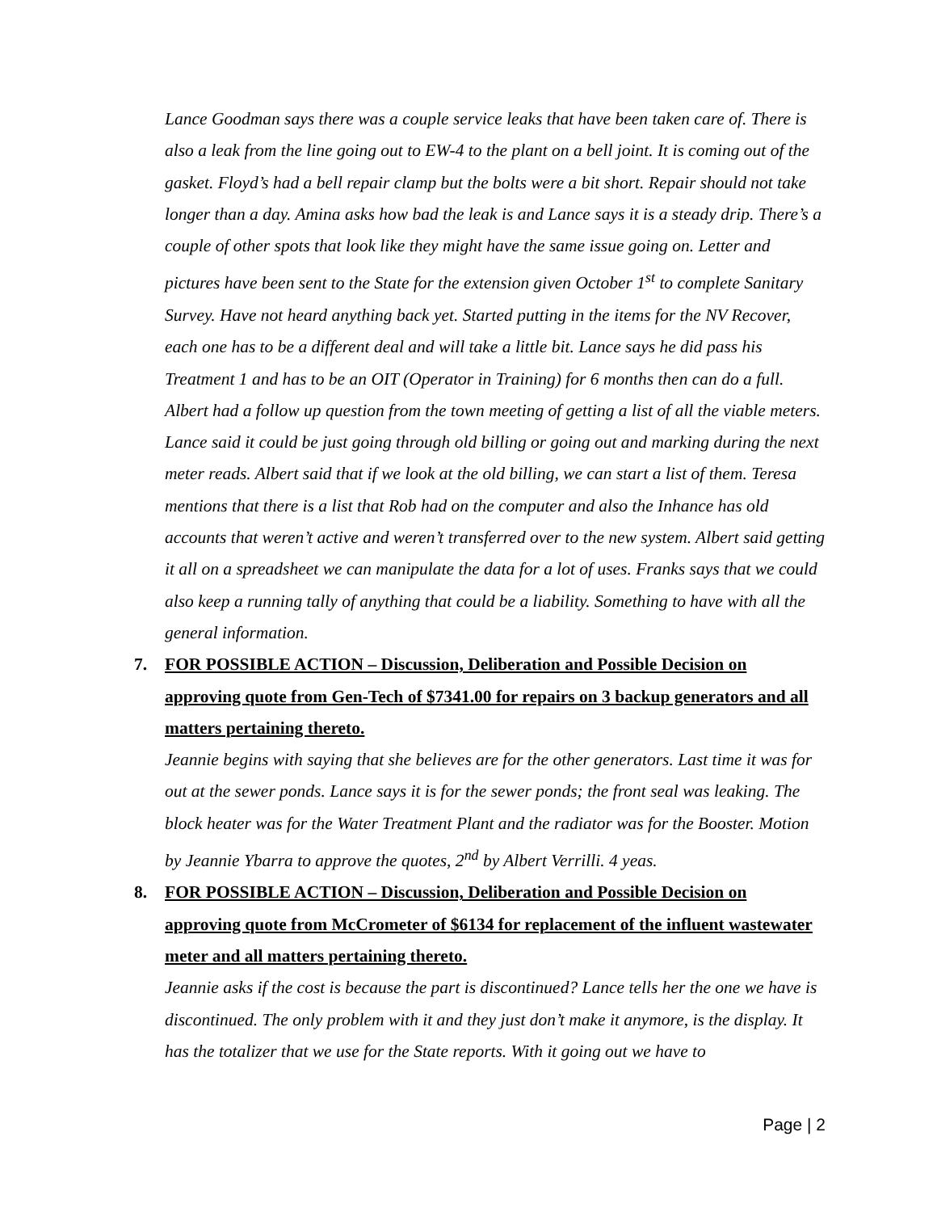Lance Goodman says there was a couple service leaks that have been taken care of. There is also a leak from the line going out to EW-4 to the plant on a bell joint. It is coming out of the gasket. Floyd’s had a bell repair clamp but the bolts were a bit short. Repair should not take longer than a day. Amina asks how bad the leak is and Lance says it is a steady drip. There’s a couple of other spots that look like they might have the same issue going on. Letter and pictures have been sent to the State for the extension given October 1<sup>st</sup> to complete Sanitary Survey. Have not heard anything back yet. Started putting in the items for the NV Recover, each one has to be a different deal and will take a little bit. Lance says he did pass his Treatment 1 and has to be an OIT (Operator in Training) for 6 months then can do a full. Albert had a follow up question from the town meeting of getting a list of all the viable meters. Lance said it could be just going through old billing or going out and marking during the next meter reads. Albert said that if we look at the old billing, we can start a list of them. Teresa mentions that there is a list that Rob had on the computer and also the Inhance has old accounts that weren’t active and weren’t transferred over to the new system. Albert said getting it all on a spreadsheet we can manipulate the data for a lot of uses. Franks says that we could also keep a running tally of anything that could be a liability. Something to have with all the general information.
7. FOR POSSIBLE ACTION – Discussion, Deliberation and Possible Decision on approving quote from Gen-Tech of $7341.00 for repairs on 3 backup generators and all matters pertaining thereto.
Jeannie begins with saying that she believes are for the other generators. Last time it was for out at the sewer ponds. Lance says it is for the sewer ponds; the front seal was leaking. The block heater was for the Water Treatment Plant and the radiator was for the Booster. Motion by Jeannie Ybarra to approve the quotes, 2<sup>nd</sup> by Albert Verrilli. 4 yeas.
8. FOR POSSIBLE ACTION – Discussion, Deliberation and Possible Decision on approving quote from McCrometer of $6134 for replacement of the influent wastewater meter and all matters pertaining thereto.
Jeannie asks if the cost is because the part is discontinued? Lance tells her the one we have is discontinued. The only problem with it and they just don’t make it anymore, is the display. It has the totalizer that we use for the State reports. With it going out we have to
Page | 2